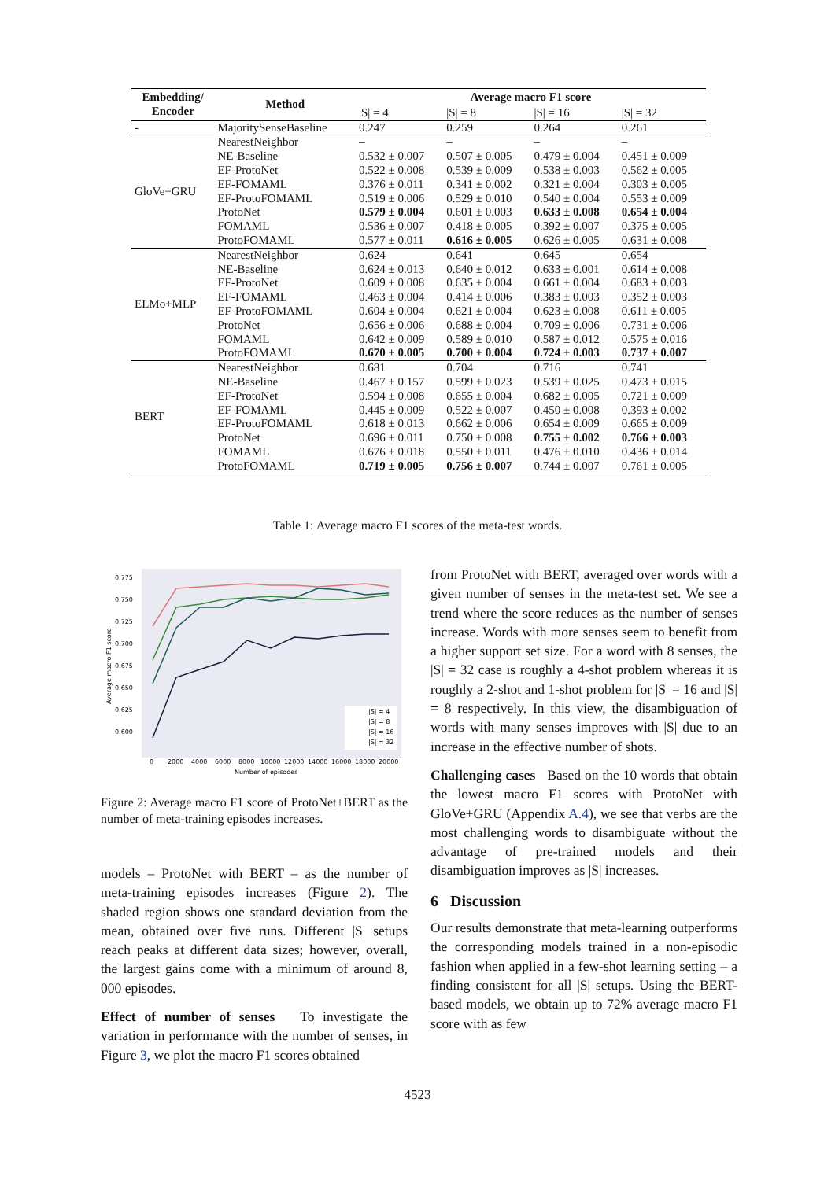| Embedding/ Encoder | Method | Average macro F1 score | | | |
| --- | --- | --- | --- | --- | --- |
| | | /S/ = 4 | /S/ = 8 | /S/ = 16 | /S/ = 32 |
| - | MajoritySenseBaseline | 0.247 | 0.259 | 0.264 | 0.261 |
| GloVe+GRU | NearestNeighbor | – | – | – | – |
| | NE-Baseline | 0.532 ± 0.007 | 0.507 ± 0.005 | 0.479 ± 0.004 | 0.451 ± 0.009 |
| | EF-ProtoNet | 0.522 ± 0.008 | 0.539 ± 0.009 | 0.538 ± 0.003 | 0.562 ± 0.005 |
| | EF-FOMAML | 0.376 ± 0.011 | 0.341 ± 0.002 | 0.321 ± 0.004 | 0.303 ± 0.005 |
| | EF-ProtoFOMAML | 0.519 ± 0.006 | 0.529 ± 0.010 | 0.540 ± 0.004 | 0.553 ± 0.009 |
| | ProtoNet | 0.579 ± 0.004 | 0.601 ± 0.003 | 0.633 ± 0.008 | 0.654 ± 0.004 |
| | FOMAML | 0.536 ± 0.007 | 0.418 ± 0.005 | 0.392 ± 0.007 | 0.375 ± 0.005 |
| | ProtoFOMAML | 0.577 ± 0.011 | 0.616 ± 0.005 | 0.626 ± 0.005 | 0.631 ± 0.008 |
| ELMo+MLP | NearestNeighbor | 0.624 | 0.641 | 0.645 | 0.654 |
| | NE-Baseline | 0.624 ± 0.013 | 0.640 ± 0.012 | 0.633 ± 0.001 | 0.614 ± 0.008 |
| | EF-ProtoNet | 0.609 ± 0.008 | 0.635 ± 0.004 | 0.661 ± 0.004 | 0.683 ± 0.003 |
| | EF-FOMAML | 0.463 ± 0.004 | 0.414 ± 0.006 | 0.383 ± 0.003 | 0.352 ± 0.003 |
| | EF-ProtoFOMAML | 0.604 ± 0.004 | 0.621 ± 0.004 | 0.623 ± 0.008 | 0.611 ± 0.005 |
| | ProtoNet | 0.656 ± 0.006 | 0.688 ± 0.004 | 0.709 ± 0.006 | 0.731 ± 0.006 |
| | FOMAML | 0.642 ± 0.009 | 0.589 ± 0.010 | 0.587 ± 0.012 | 0.575 ± 0.016 |
| | ProtoFOMAML | 0.670 ± 0.005 | 0.700 ± 0.004 | 0.724 ± 0.003 | 0.737 ± 0.007 |
| BERT | NearestNeighbor | 0.681 | 0.704 | 0.716 | 0.741 |
| | NE-Baseline | 0.467 ± 0.157 | 0.599 ± 0.023 | 0.539 ± 0.025 | 0.473 ± 0.015 |
| | EF-ProtoNet | 0.594 ± 0.008 | 0.655 ± 0.004 | 0.682 ± 0.005 | 0.721 ± 0.009 |
| | EF-FOMAML | 0.445 ± 0.009 | 0.522 ± 0.007 | 0.450 ± 0.008 | 0.393 ± 0.002 |
| | EF-ProtoFOMAML | 0.618 ± 0.013 | 0.662 ± 0.006 | 0.654 ± 0.009 | 0.665 ± 0.009 |
| | ProtoNet | 0.696 ± 0.011 | 0.750 ± 0.008 | 0.755 ± 0.002 | 0.766 ± 0.003 |
| | FOMAML | 0.676 ± 0.018 | 0.550 ± 0.011 | 0.476 ± 0.010 | 0.436 ± 0.014 |
| | ProtoFOMAML | 0.719 ± 0.005 | 0.756 ± 0.007 | 0.744 ± 0.007 | 0.761 ± 0.005 |
Table 1: Average macro F1 scores of the meta-test words.
0.775
0.750
0.725
0.700
0.675
0.650
0.625
0.600
Average macro F1 score
0
2000
4000
6000
8000
10000
12000
14000
16000
18000
20000
Number of episodes
|S| = 4
|S| = 8
|S| = 16
|S| = 32
Figure 2: Average macro F1 score of ProtoNet+BERT as the number of meta-training episodes increases.
models – ProtoNet with BERT – as the number of meta-training episodes increases (Figure 2). The shaded region shows one standard deviation from the mean, obtained over five runs. Different |S| setups reach peaks at different data sizes; however, overall, the largest gains come with a minimum of around 8, 000 episodes.
Effect of number of senses To investigate the variation in performance with the number of senses, in Figure 3, we plot the macro F1 scores obtained
from ProtoNet with BERT, averaged over words with a given number of senses in the meta-test set. We see a trend where the score reduces as the number of senses increase. Words with more senses seem to benefit from a higher support set size. For a word with 8 senses, the |S| = 32 case is roughly a 4-shot problem whereas it is roughly a 2-shot and 1-shot problem for |S| = 16 and |S| = 8 respectively. In this view, the disambiguation of words with many senses improves with |S| due to an increase in the effective number of shots.
Challenging cases Based on the 10 words that obtain the lowest macro F1 scores with ProtoNet with GloVe+GRU (Appendix A.4), we see that verbs are the most challenging words to disambiguate without the advantage of pre-trained models and their disambiguation improves as |S| increases.
6 Discussion
Our results demonstrate that meta-learning outperforms the corresponding models trained in a non-episodic fashion when applied in a few-shot learning setting – a finding consistent for all |S| setups. Using the BERT-based models, we obtain up to 72% average macro F1 score with as few
4523